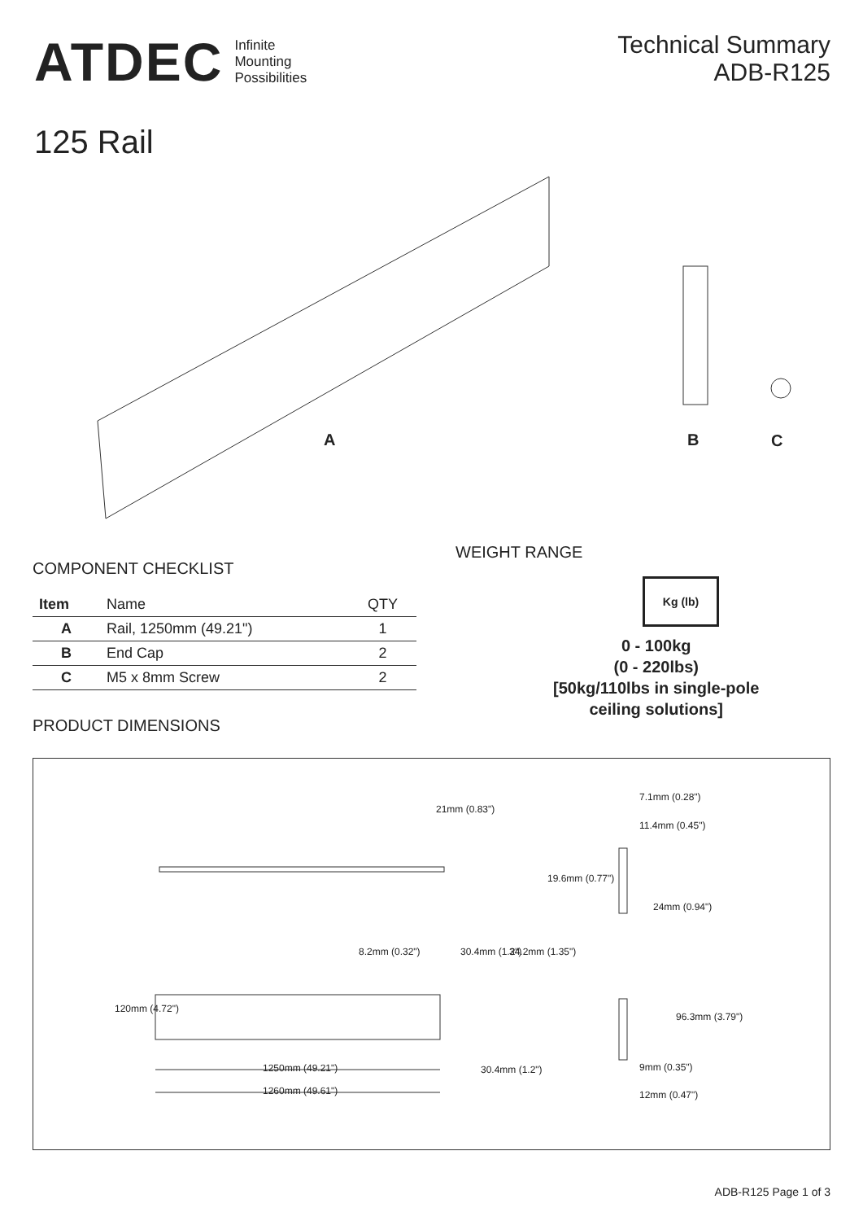ATDEC Infinite
Mounting
Possibilities
Technical Summary
ADB-R125
125 Rail
A B C
COMPONENT CHECKLIST
| Item | Name | QTY |
| --- | --- | --- |
| A | Rail, 1250mm (49.21") | 1 |
| B | End Cap | 2 |
| C | M5 x 8mm Screw | 2 |
PRODUCT DIMENSIONS
WEIGHT RANGE
Kg (lb)
0 - 100kg
(0 - 220lbs)
[50kg/110lbs in single-pole
ceiling solutions]
21mm (0.83")
7.1mm (0.28")
11.4mm (0.45")
19.6mm (0.77")
24mm (0.94")
8.2mm (0.32") 30.4mm (1.2") 34.2mm (1.35")
120mm (4.72")
96.3mm (3.79")
1250mm (49.21")
1260mm (49.61")
30.4mm (1.2") 9mm (0.35")
12mm (0.47")
ADB-R125 Page 1 of 3